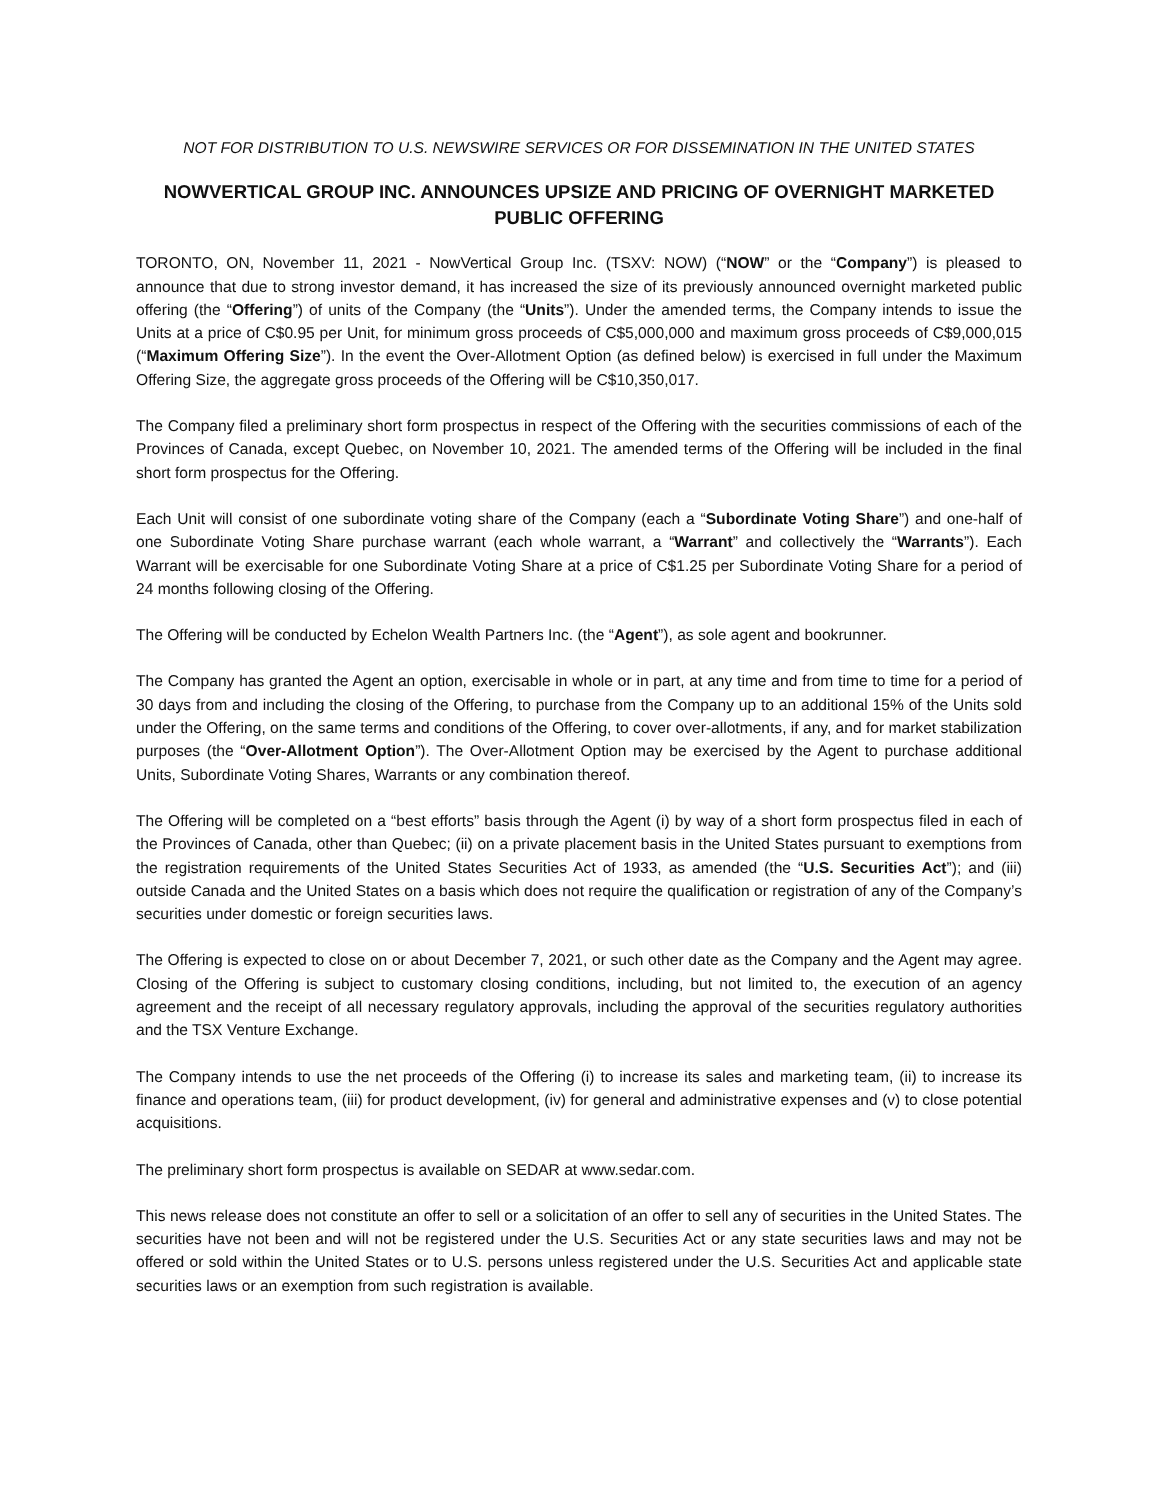NOT FOR DISTRIBUTION TO U.S. NEWSWIRE SERVICES OR FOR DISSEMINATION IN THE UNITED STATES
NOWVERTICAL GROUP INC. ANNOUNCES UPSIZE AND PRICING OF OVERNIGHT MARKETED PUBLIC OFFERING
TORONTO, ON, November 11, 2021 - NowVertical Group Inc. (TSXV: NOW) (“NOW” or the “Company”) is pleased to announce that due to strong investor demand, it has increased the size of its previously announced overnight marketed public offering (the “Offering”) of units of the Company (the “Units”). Under the amended terms, the Company intends to issue the Units at a price of C$0.95 per Unit, for minimum gross proceeds of C$5,000,000 and maximum gross proceeds of C$9,000,015 (“Maximum Offering Size”). In the event the Over-Allotment Option (as defined below) is exercised in full under the Maximum Offering Size, the aggregate gross proceeds of the Offering will be C$10,350,017.
The Company filed a preliminary short form prospectus in respect of the Offering with the securities commissions of each of the Provinces of Canada, except Quebec, on November 10, 2021. The amended terms of the Offering will be included in the final short form prospectus for the Offering.
Each Unit will consist of one subordinate voting share of the Company (each a “Subordinate Voting Share”) and one-half of one Subordinate Voting Share purchase warrant (each whole warrant, a “Warrant” and collectively the “Warrants”). Each Warrant will be exercisable for one Subordinate Voting Share at a price of C$1.25 per Subordinate Voting Share for a period of 24 months following closing of the Offering.
The Offering will be conducted by Echelon Wealth Partners Inc. (the “Agent”), as sole agent and bookrunner.
The Company has granted the Agent an option, exercisable in whole or in part, at any time and from time to time for a period of 30 days from and including the closing of the Offering, to purchase from the Company up to an additional 15% of the Units sold under the Offering, on the same terms and conditions of the Offering, to cover over-allotments, if any, and for market stabilization purposes (the “Over-Allotment Option”). The Over-Allotment Option may be exercised by the Agent to purchase additional Units, Subordinate Voting Shares, Warrants or any combination thereof.
The Offering will be completed on a “best efforts” basis through the Agent (i) by way of a short form prospectus filed in each of the Provinces of Canada, other than Quebec; (ii) on a private placement basis in the United States pursuant to exemptions from the registration requirements of the United States Securities Act of 1933, as amended (the “U.S. Securities Act”); and (iii) outside Canada and the United States on a basis which does not require the qualification or registration of any of the Company’s securities under domestic or foreign securities laws.
The Offering is expected to close on or about December 7, 2021, or such other date as the Company and the Agent may agree. Closing of the Offering is subject to customary closing conditions, including, but not limited to, the execution of an agency agreement and the receipt of all necessary regulatory approvals, including the approval of the securities regulatory authorities and the TSX Venture Exchange.
The Company intends to use the net proceeds of the Offering (i) to increase its sales and marketing team, (ii) to increase its finance and operations team, (iii) for product development, (iv) for general and administrative expenses and (v) to close potential acquisitions.
The preliminary short form prospectus is available on SEDAR at www.sedar.com.
This news release does not constitute an offer to sell or a solicitation of an offer to sell any of securities in the United States. The securities have not been and will not be registered under the U.S. Securities Act or any state securities laws and may not be offered or sold within the United States or to U.S. persons unless registered under the U.S. Securities Act and applicable state securities laws or an exemption from such registration is available.